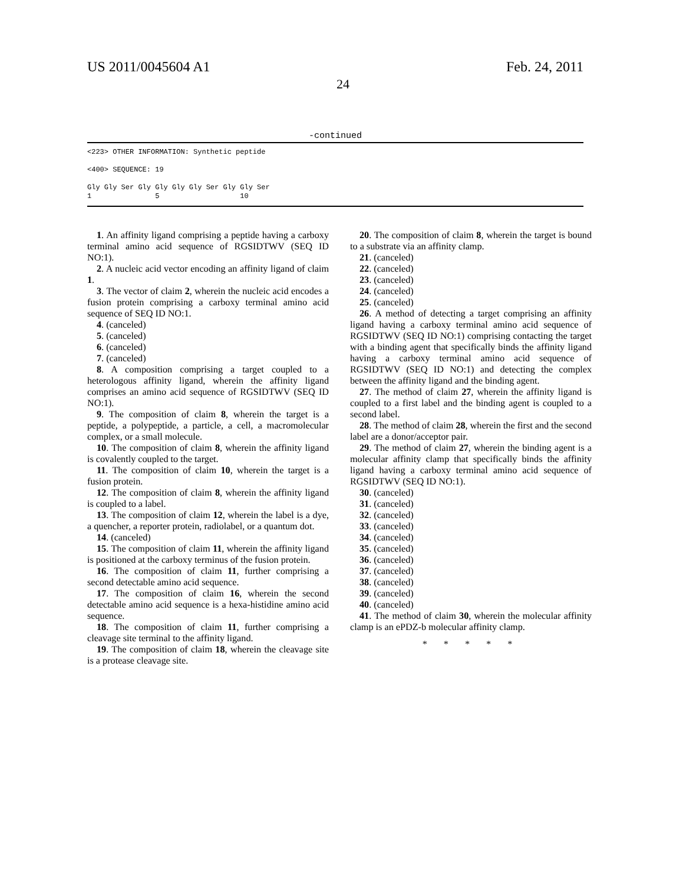US 2011/0045604 A1 Feb. 24, 2011
24
-continued
<223> OTHER INFORMATION: Synthetic peptide

<400> SEQUENCE: 19

Gly Gly Ser Gly Gly Gly Gly Ser Gly Gly Ser
1               5                   10
1. An affinity ligand comprising a peptide having a carboxy terminal amino acid sequence of RGSIDTWV (SEQ ID NO:1).
2. A nucleic acid vector encoding an affinity ligand of claim 1.
3. The vector of claim 2, wherein the nucleic acid encodes a fusion protein comprising a carboxy terminal amino acid sequence of SEQ ID NO:1.
4. (canceled)
5. (canceled)
6. (canceled)
7. (canceled)
8. A composition comprising a target coupled to a heterologous affinity ligand, wherein the affinity ligand comprises an amino acid sequence of RGSIDTWV (SEQ ID NO:1).
9. The composition of claim 8, wherein the target is a peptide, a polypeptide, a particle, a cell, a macromolecular complex, or a small molecule.
10. The composition of claim 8, wherein the affinity ligand is covalently coupled to the target.
11. The composition of claim 10, wherein the target is a fusion protein.
12. The composition of claim 8, wherein the affinity ligand is coupled to a label.
13. The composition of claim 12, wherein the label is a dye, a quencher, a reporter protein, radiolabel, or a quantum dot.
14. (canceled)
15. The composition of claim 11, wherein the affinity ligand is positioned at the carboxy terminus of the fusion protein.
16. The composition of claim 11, further comprising a second detectable amino acid sequence.
17. The composition of claim 16, wherein the second detectable amino acid sequence is a hexa-histidine amino acid sequence.
18. The composition of claim 11, further comprising a cleavage site terminal to the affinity ligand.
19. The composition of claim 18, wherein the cleavage site is a protease cleavage site.
20. The composition of claim 8, wherein the target is bound to a substrate via an affinity clamp.
21. (canceled)
22. (canceled)
23. (canceled)
24. (canceled)
25. (canceled)
26. A method of detecting a target comprising an affinity ligand having a carboxy terminal amino acid sequence of RGSIDTWV (SEQ ID NO:1) comprising contacting the target with a binding agent that specifically binds the affinity ligand having a carboxy terminal amino acid sequence of RGSIDTWV (SEQ ID NO:1) and detecting the complex between the affinity ligand and the binding agent.
27. The method of claim 27, wherein the affinity ligand is coupled to a first label and the binding agent is coupled to a second label.
28. The method of claim 28, wherein the first and the second label are a donor/acceptor pair.
29. The method of claim 27, wherein the binding agent is a molecular affinity clamp that specifically binds the affinity ligand having a carboxy terminal amino acid sequence of RGSIDTWV (SEQ ID NO:1).
30. (canceled)
31. (canceled)
32. (canceled)
33. (canceled)
34. (canceled)
35. (canceled)
36. (canceled)
37. (canceled)
38. (canceled)
39. (canceled)
40. (canceled)
41. The method of claim 30, wherein the molecular affinity clamp is an ePDZ-b molecular affinity clamp.
* * * * *